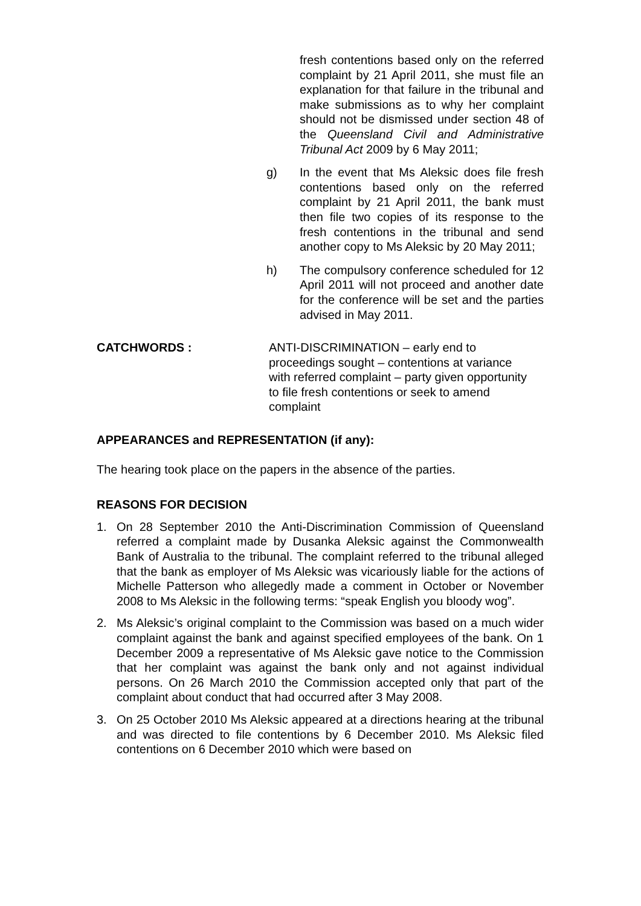fresh contentions based only on the referred complaint by 21 April 2011, she must file an explanation for that failure in the tribunal and make submissions as to why her complaint should not be dismissed under section 48 of the Queensland Civil and Administrative Tribunal Act 2009 by 6 May 2011;
g) In the event that Ms Aleksic does file fresh contentions based only on the referred complaint by 21 April 2011, the bank must then file two copies of its response to the fresh contentions in the tribunal and send another copy to Ms Aleksic by 20 May 2011;
h) The compulsory conference scheduled for 12 April 2011 will not proceed and another date for the conference will be set and the parties advised in May 2011.
CATCHWORDS : ANTI-DISCRIMINATION – early end to proceedings sought – contentions at variance with referred complaint – party given opportunity to file fresh contentions or seek to amend complaint
APPEARANCES and REPRESENTATION (if any):
The hearing took place on the papers in the absence of the parties.
REASONS FOR DECISION
1. On 28 September 2010 the Anti-Discrimination Commission of Queensland referred a complaint made by Dusanka Aleksic against the Commonwealth Bank of Australia to the tribunal. The complaint referred to the tribunal alleged that the bank as employer of Ms Aleksic was vicariously liable for the actions of Michelle Patterson who allegedly made a comment in October or November 2008 to Ms Aleksic in the following terms: “speak English you bloody wog”.
2. Ms Aleksic’s original complaint to the Commission was based on a much wider complaint against the bank and against specified employees of the bank. On 1 December 2009 a representative of Ms Aleksic gave notice to the Commission that her complaint was against the bank only and not against individual persons. On 26 March 2010 the Commission accepted only that part of the complaint about conduct that had occurred after 3 May 2008.
3. On 25 October 2010 Ms Aleksic appeared at a directions hearing at the tribunal and was directed to file contentions by 6 December 2010. Ms Aleksic filed contentions on 6 December 2010 which were based on